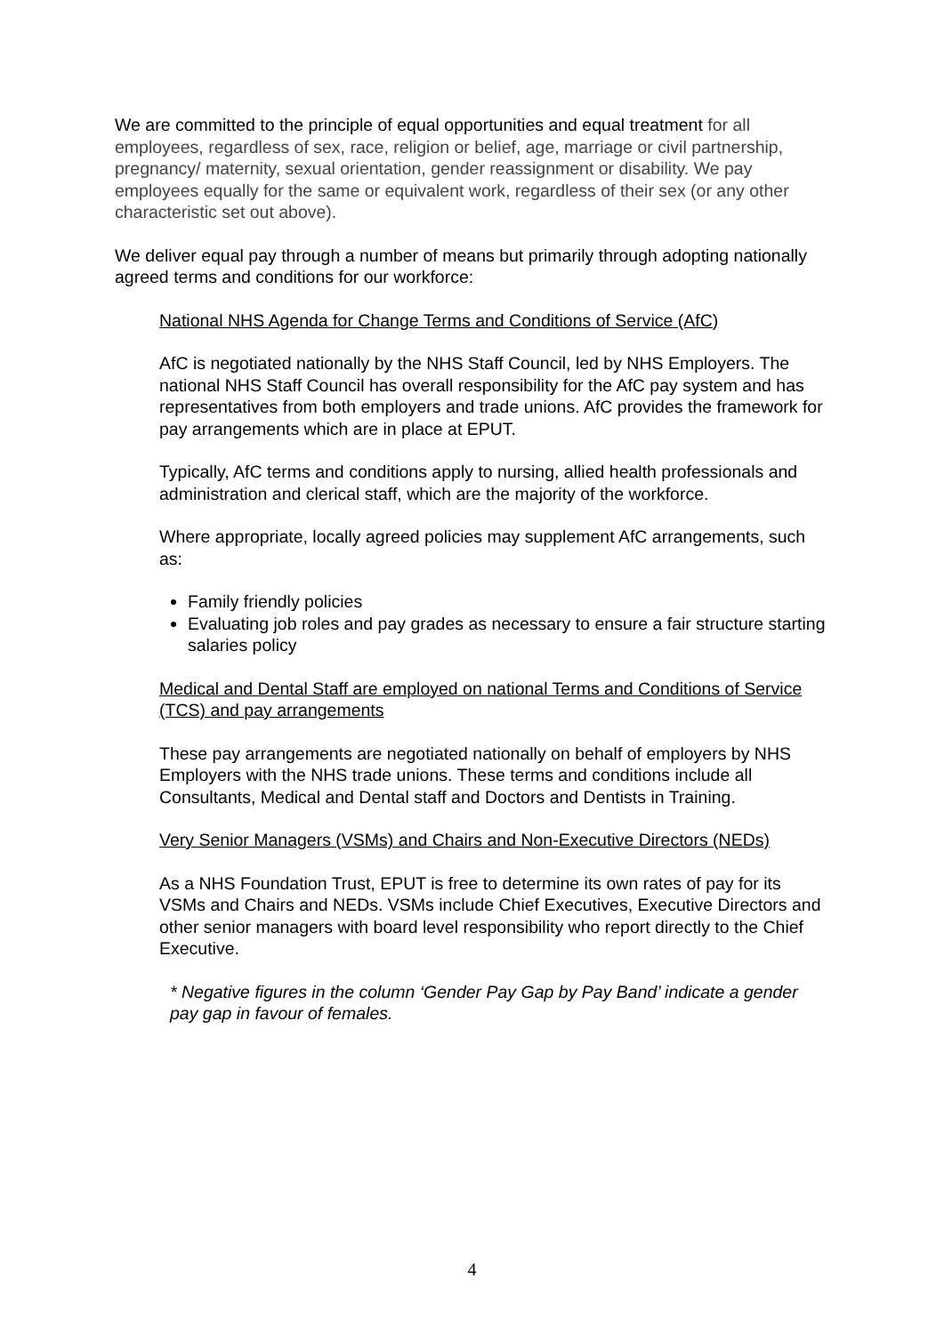We are committed to the principle of equal opportunities and equal treatment for all employees, regardless of sex, race, religion or belief, age, marriage or civil partnership, pregnancy/ maternity, sexual orientation, gender reassignment or disability. We pay employees equally for the same or equivalent work, regardless of their sex (or any other characteristic set out above).
We deliver equal pay through a number of means but primarily through adopting nationally agreed terms and conditions for our workforce:
National NHS Agenda for Change Terms and Conditions of Service (AfC)
AfC is negotiated nationally by the NHS Staff Council, led by NHS Employers. The national NHS Staff Council has overall responsibility for the AfC pay system and has representatives from both employers and trade unions. AfC provides the framework for pay arrangements which are in place at EPUT.
Typically, AfC terms and conditions apply to nursing, allied health professionals and administration and clerical staff, which are the majority of the workforce.
Where appropriate, locally agreed policies may supplement AfC arrangements, such as:
Family friendly policies
Evaluating job roles and pay grades as necessary to ensure a fair structure starting salaries policy
Medical and Dental Staff are employed on national Terms and Conditions of Service (TCS) and pay arrangements
These pay arrangements are negotiated nationally on behalf of employers by NHS Employers with the NHS trade unions. These terms and conditions include all Consultants, Medical and Dental staff and Doctors and Dentists in Training.
Very Senior Managers (VSMs) and Chairs and Non-Executive Directors (NEDs)
As a NHS Foundation Trust, EPUT is free to determine its own rates of pay for its VSMs and Chairs and NEDs. VSMs include Chief Executives, Executive Directors and other senior managers with board level responsibility who report directly to the Chief Executive.
* Negative figures in the column ‘Gender Pay Gap by Pay Band’ indicate a gender pay gap in favour of females.
4